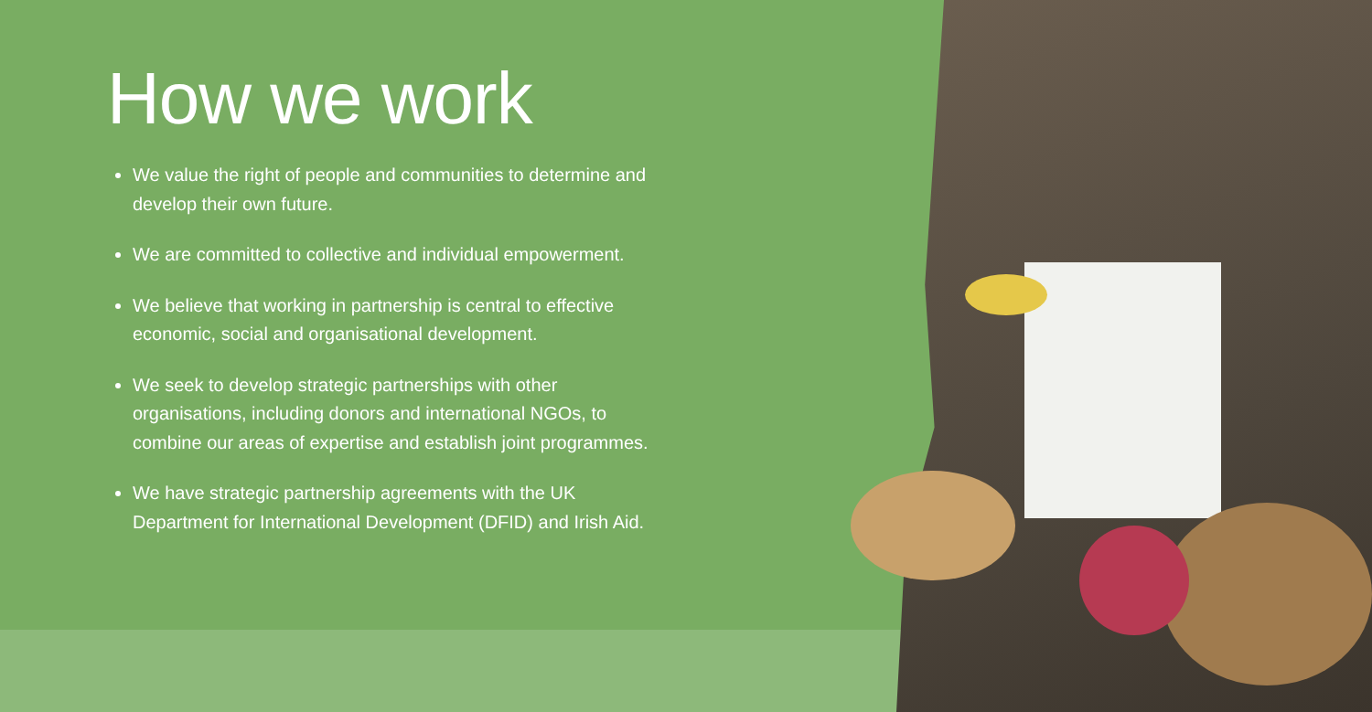How we work
We value the right of people and communities to determine and develop their own future.
We are committed to collective and individual empowerment.
We believe that working in partnership is central to effective economic, social and organisational development.
We seek to develop strategic partnerships with other organisations, including donors and international NGOs, to combine our areas of expertise and establish joint programmes.
We have strategic partnership agreements with the UK Department for International Development (DFID) and Irish Aid.